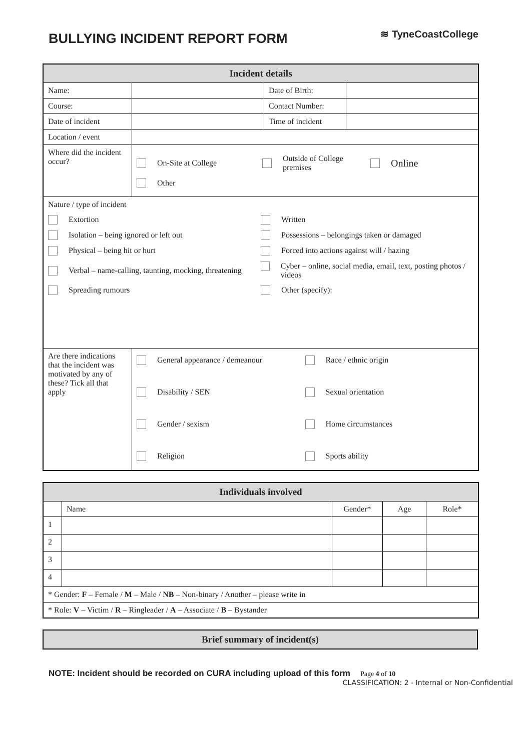BULLYING INCIDENT REPORT FORM
≋ TyneCoastCollege
| Incident details | | | |
| --- | --- | --- | --- |
| Name: | | Date of Birth: | |
| Course: | | Contact Number: | |
| Date of incident | | Time of incident | |
| Location / event | | | |
| Where did the incident occur? | On-Site at College Outside of College premises Online Other | | |
| Nature / type of incident Extortion Written Isolation – being ignored or left out Possessions – belongings taken or damaged Physical – being hit or hurt Forced into actions against will / hazing Verbal – name-calling, taunting, mocking, threatening Cyber – online, social media, email, text, posting photos / videos Spreading rumours Other (specify): | | | |
| Are there indications that the incident was motivated by any of these? Tick all that apply | General appearance / demeanour Race / ethnic origin Disability / SEN Sexual orientation Gender / sexism Home circumstances Religion Sports ability | | |
| Individuals involved | | | | |
| --- | --- | --- | --- | --- |
| | Name | Gender* | Age | Role* |
| 1 | | | | |
| 2 | | | | |
| 3 | | | | |
| 4 | | | | |
| * Gender: F – Female / M – Male / NB – Non-binary / Another – please write in | | | | |
| * Role: V – Victim / R – Ringleader / A – Associate / B – Bystander | | | | |
| Brief summary of incident(s) |
| --- |
NOTE: Incident should be recorded on CURA including upload of this form Page 4 of 10
CLASSIFICATION: 2 - Internal or Non-Confidential